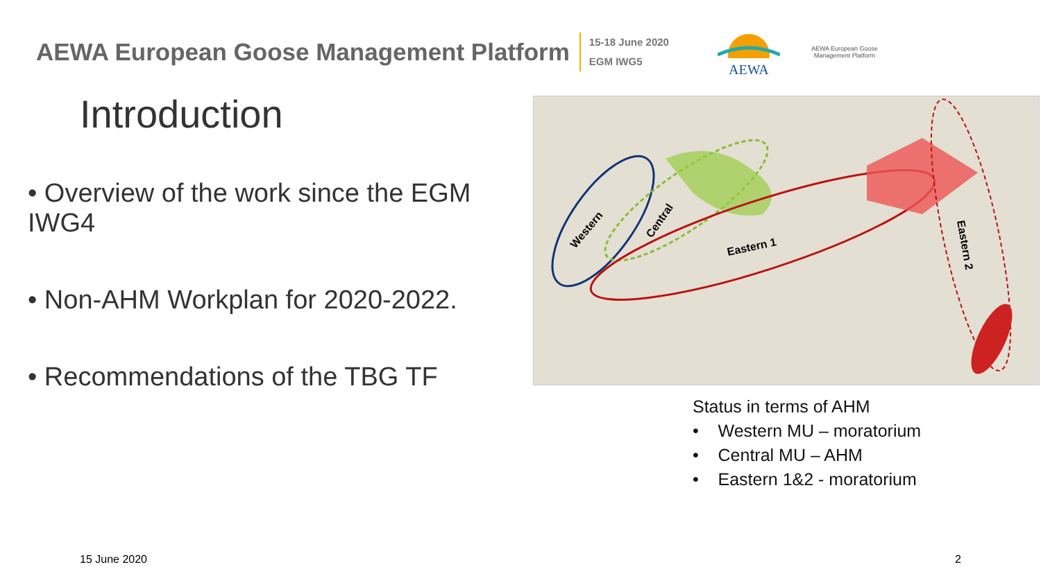AEWA European Goose Management Platform
15-18 June 2020
EGM IWG5
AEWA
AEWA European Goose
Management Platform
Introduction
• Overview of the work since the EGM IWG4
• Non-AHM Workplan for 2020-2022.
• Recommendations of the TBG TF
Western
Central
Eastern 1
Eastern 2
Status in terms of AHM
• Western MU – moratorium
• Central MU – AHM
• Eastern 1&2 - moratorium
15 June 2020 2